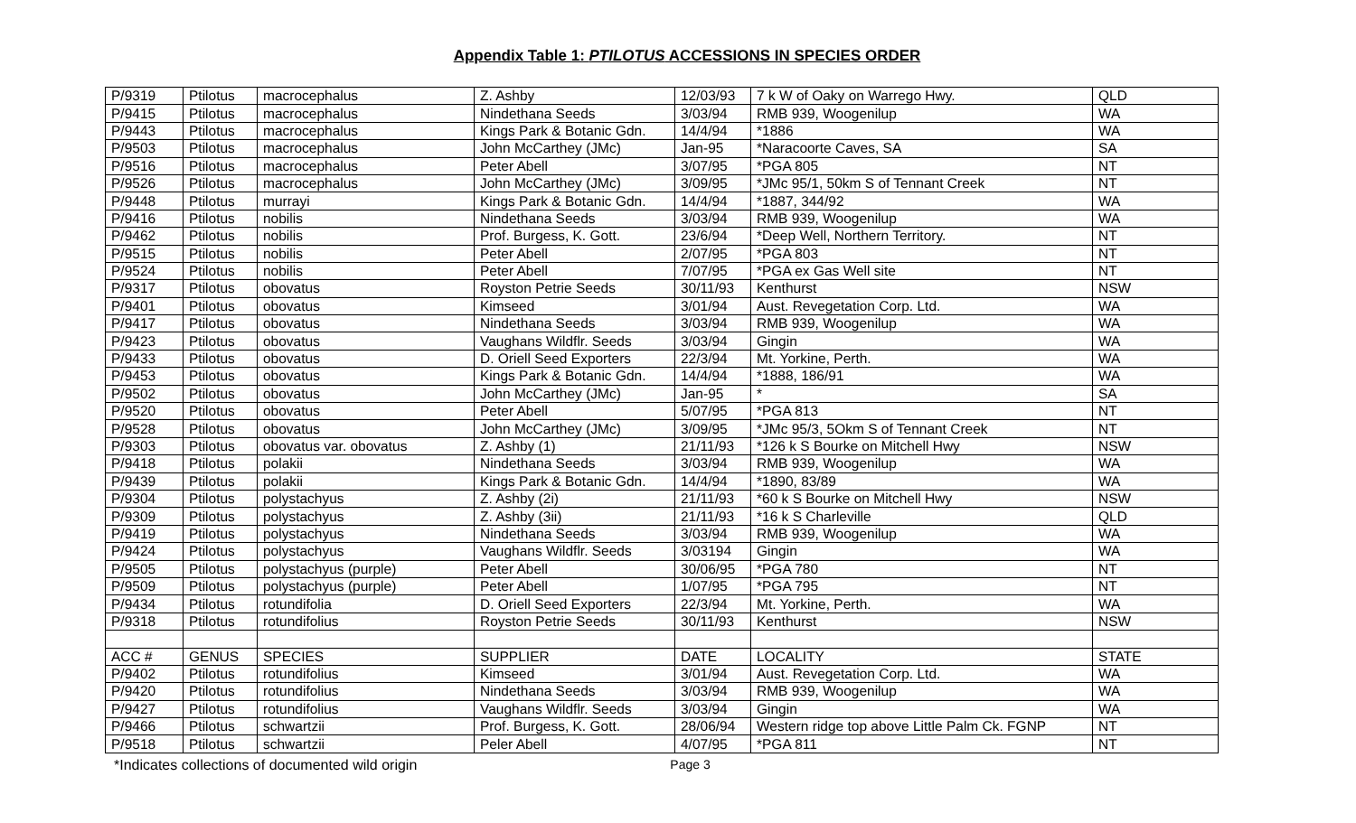Appendix Table 1: PTILOTUS ACCESSIONS IN SPECIES ORDER
| P/9319 | Ptilotus | macrocephalus | Z. Ashby | 12/03/93 | 7 k W of Oaky on Warrego Hwy. | QLD |
| P/9415 | Ptilotus | macrocephalus | Nindethana Seeds | 3/03/94 | RMB 939, Woogenilup | WA |
| P/9443 | Ptilotus | macrocephalus | Kings Park & Botanic Gdn. | 14/4/94 | *1886 | WA |
| P/9503 | Ptilotus | macrocephalus | John McCarthey (JMc) | Jan-95 | *Naracoorte Caves, SA | SA |
| P/9516 | Ptilotus | macrocephalus | Peter Abell | 3/07/95 | *PGA 805 | NT |
| P/9526 | Ptilotus | macrocephalus | John McCarthey (JMc) | 3/09/95 | *JMc 95/1, 50km S of Tennant Creek | NT |
| P/9448 | Ptilotus | murrayi | Kings Park & Botanic Gdn. | 14/4/94 | *1887, 344/92 | WA |
| P/9416 | Ptilotus | nobilis | Nindethana Seeds | 3/03/94 | RMB 939, Woogenilup | WA |
| P/9462 | Ptilotus | nobilis | Prof. Burgess, K. Gott. | 23/6/94 | *Deep Well, Northern Territory. | NT |
| P/9515 | Ptilotus | nobilis | Peter Abell | 2/07/95 | *PGA 803 | NT |
| P/9524 | Ptilotus | nobilis | Peter Abell | 7/07/95 | *PGA ex Gas Well site | NT |
| P/9317 | Ptilotus | obovatus | Royston Petrie Seeds | 30/11/93 | Kenthurst | NSW |
| P/9401 | Ptilotus | obovatus | Kimseed | 3/01/94 | Aust. Revegetation Corp. Ltd. | WA |
| P/9417 | Ptilotus | obovatus | Nindethana Seeds | 3/03/94 | RMB 939, Woogenilup | WA |
| P/9423 | Ptilotus | obovatus | Vaughans Wildflr. Seeds | 3/03/94 | Gingin | WA |
| P/9433 | Ptilotus | obovatus | D. Oriell Seed Exporters | 22/3/94 | Mt. Yorkine, Perth. | WA |
| P/9453 | Ptilotus | obovatus | Kings Park & Botanic Gdn. | 14/4/94 | *1888, 186/91 | WA |
| P/9502 | Ptilotus | obovatus | John McCarthey (JMc) | Jan-95 | * | SA |
| P/9520 | Ptilotus | obovatus | Peter Abell | 5/07/95 | *PGA 813 | NT |
| P/9528 | Ptilotus | obovatus | John McCarthey (JMc) | 3/09/95 | *JMc 95/3, 5Okm S of Tennant Creek | NT |
| P/9303 | Ptilotus | obovatus var. obovatus | Z. Ashby (1) | 21/11/93 | *126 k S Bourke on Mitchell Hwy | NSW |
| P/9418 | Ptilotus | polakii | Nindethana Seeds | 3/03/94 | RMB 939, Woogenilup | WA |
| P/9439 | Ptilotus | polakii | Kings Park & Botanic Gdn. | 14/4/94 | *1890, 83/89 | WA |
| P/9304 | Ptilotus | polystachyus | Z. Ashby (2i) | 21/11/93 | *60 k S Bourke on Mitchell Hwy | NSW |
| P/9309 | Ptilotus | polystachyus | Z. Ashby (3ii) | 21/11/93 | *16 k S Charleville | QLD |
| P/9419 | Ptilotus | polystachyus | Nindethana Seeds | 3/03/94 | RMB 939, Woogenilup | WA |
| P/9424 | Ptilotus | polystachyus | Vaughans Wildflr. Seeds | 3/03194 | Gingin | WA |
| P/9505 | Ptilotus | polystachyus (purple) | Peter Abell | 30/06/95 | *PGA 780 | NT |
| P/9509 | Ptilotus | polystachyus (purple) | Peter Abell | 1/07/95 | *PGA 795 | NT |
| P/9434 | Ptilotus | rotundifolia | D. Oriell Seed Exporters | 22/3/94 | Mt. Yorkine, Perth. | WA |
| P/9318 | Ptilotus | rotundifolius | Royston Petrie Seeds | 30/11/93 | Kenthurst | NSW |
| ACC # | GENUS | SPECIES | SUPPLIER | DATE | LOCALITY | STATE |
| P/9402 | Ptilotus | rotundifolius | Kimseed | 3/01/94 | Aust. Revegetation Corp. Ltd. | WA |
| P/9420 | Ptilotus | rotundifolius | Nindethana Seeds | 3/03/94 | RMB 939, Woogenilup | WA |
| P/9427 | Ptilotus | rotundifolius | Vaughans Wildflr. Seeds | 3/03/94 | Gingin | WA |
| P/9466 | Ptilotus | schwartzii | Prof. Burgess, K. Gott. | 28/06/94 | Western ridge top above Little Palm Ck. FGNP | NT |
| P/9518 | Ptilotus | schwartzii | Peler Abell | 4/07/95 | *PGA 811 | NT |
*Indicates collections of documented wild origin Page 3